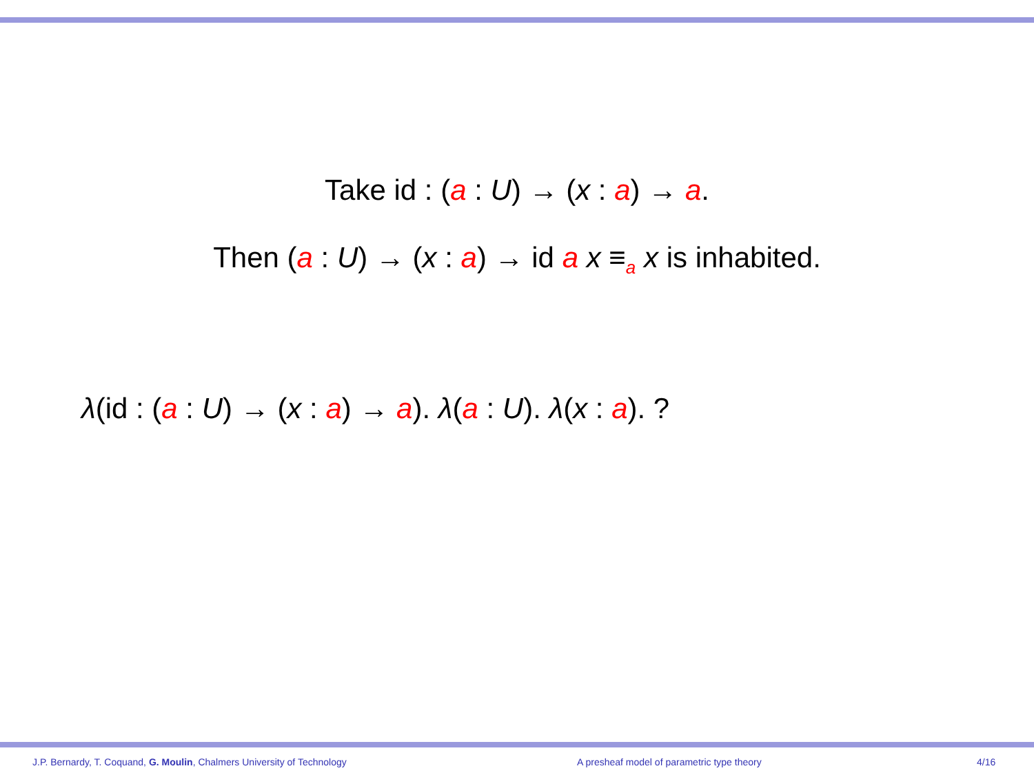Take id : (a : U) → (x : a) → a.
Then (a : U) → (x : a) → id a x ≡<sub>a</sub> x is inhabited.
λ(id : (a : U) → (x : a) → a). λ(a : U). λ(x : a). ?
J.P. Bernardy, T. Coquand, G. Moulin, Chalmers University of Technology A presheaf model of parametric type theory 4/16